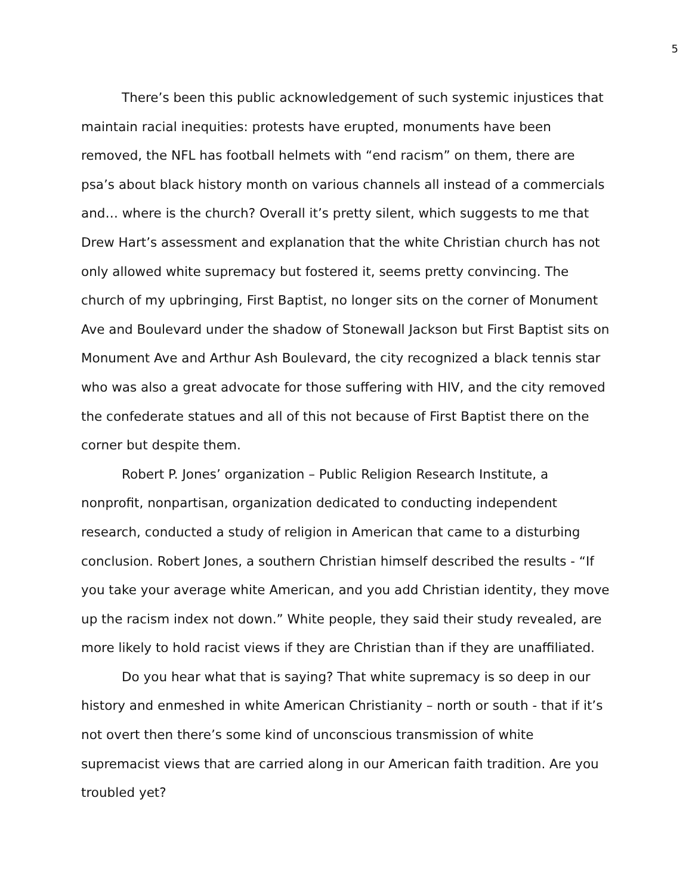5
There’s been this public acknowledgement of such systemic injustices that maintain racial inequities: protests have erupted, monuments have been removed, the NFL has football helmets with “end racism” on them, there are psa’s about black history month on various channels all instead of a commercials and… where is the church? Overall it’s pretty silent, which suggests to me that Drew Hart’s assessment and explanation that the white Christian church has not only allowed white supremacy but fostered it, seems pretty convincing. The church of my upbringing, First Baptist, no longer sits on the corner of Monument Ave and Boulevard under the shadow of Stonewall Jackson but First Baptist sits on Monument Ave and Arthur Ash Boulevard, the city recognized a black tennis star who was also a great advocate for those suffering with HIV, and the city removed the confederate statues and all of this not because of First Baptist there on the corner but despite them.
Robert P. Jones’ organization – Public Religion Research Institute, a nonprofit, nonpartisan, organization dedicated to conducting independent research, conducted a study of religion in American that came to a disturbing conclusion. Robert Jones, a southern Christian himself described the results - “If you take your average white American, and you add Christian identity, they move up the racism index not down.” White people, they said their study revealed, are more likely to hold racist views if they are Christian than if they are unaffiliated.
Do you hear what that is saying? That white supremacy is so deep in our history and enmeshed in white American Christianity – north or south - that if it’s not overt then there’s some kind of unconscious transmission of white supremacist views that are carried along in our American faith tradition. Are you troubled yet?